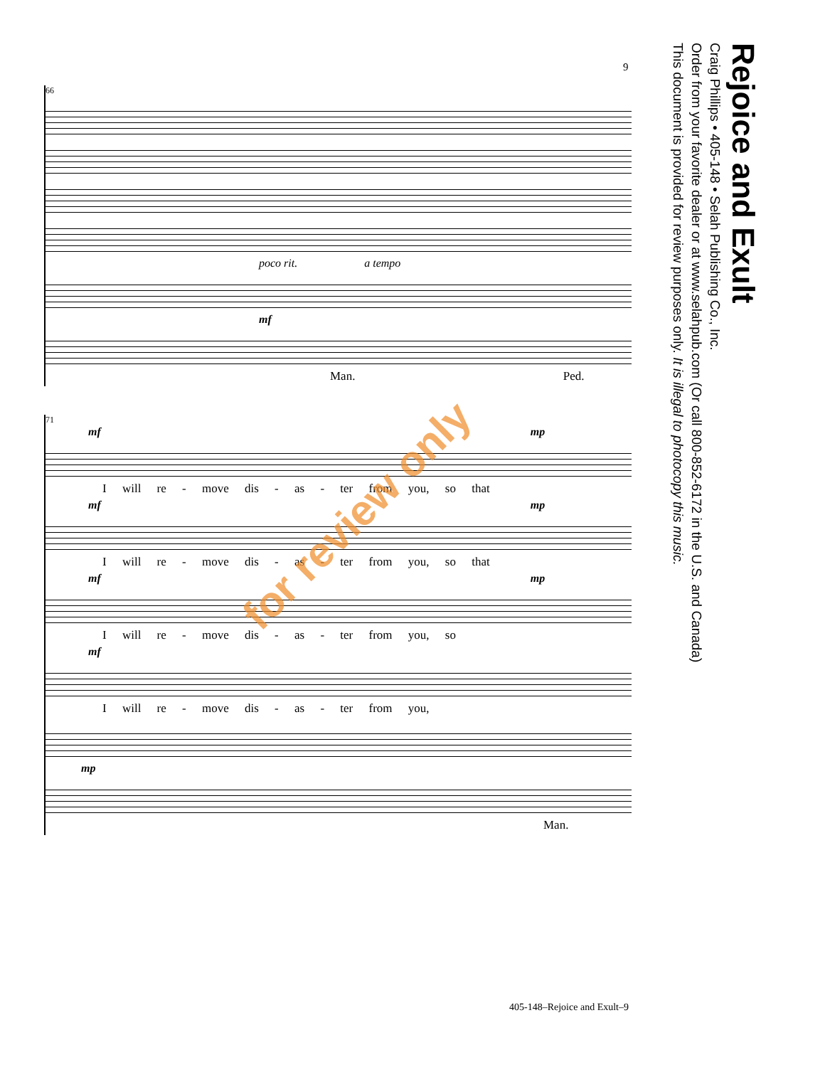9
Rejoice and Exult
Craig Phillips • 405-148 • Selah Publishing Co., Inc.
Order from your favorite dealer or at www.selahpub.com (Or call 800-852-6172 in the U.S. and Canada)
This document is provided for review purposes only. It is illegal to photocopy this music.
66
poco rit. a tempo
mf
Man. Ped.
71
mf mp
I will re - move dis - as - ter from you, so that
mf mp
I will re - move dis - as - ter from you, so that
mf mp
I will re - move dis - as - ter from you, so
mf
I will re - move dis - as - ter from you,
mp
Man.
for review only
405-148–Rejoice and Exult–9